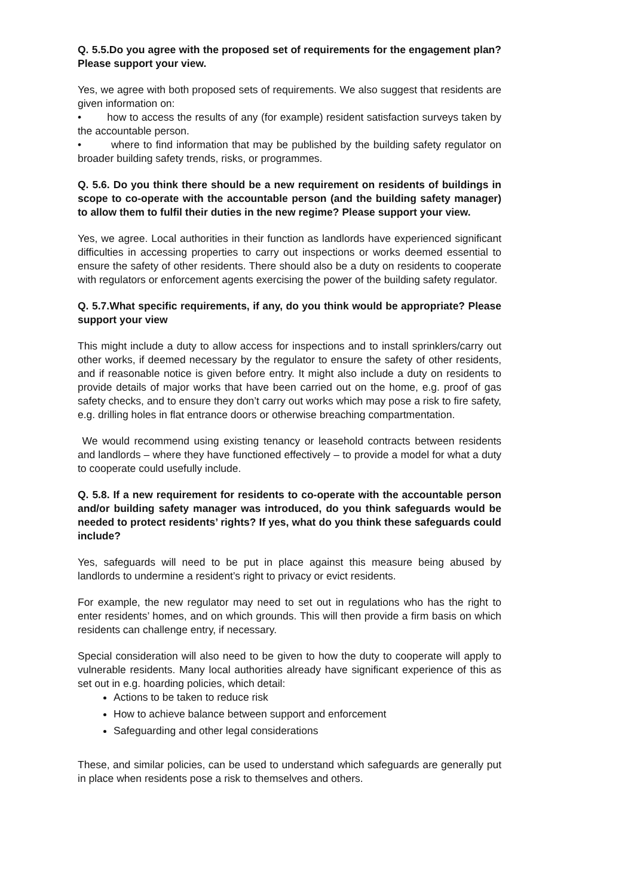Q. 5.5.Do you agree with the proposed set of requirements for the engagement plan? Please support your view.
Yes, we agree with both proposed sets of requirements. We also suggest that residents are given information on:
• how to access the results of any (for example) resident satisfaction surveys taken by the accountable person.
• where to find information that may be published by the building safety regulator on broader building safety trends, risks, or programmes.
Q. 5.6. Do you think there should be a new requirement on residents of buildings in scope to co-operate with the accountable person (and the building safety manager) to allow them to fulfil their duties in the new regime? Please support your view.
Yes, we agree. Local authorities in their function as landlords have experienced significant difficulties in accessing properties to carry out inspections or works deemed essential to ensure the safety of other residents. There should also be a duty on residents to cooperate with regulators or enforcement agents exercising the power of the building safety regulator.
Q. 5.7.What specific requirements, if any, do you think would be appropriate? Please support your view
This might include a duty to allow access for inspections and to install sprinklers/carry out other works, if deemed necessary by the regulator to ensure the safety of other residents, and if reasonable notice is given before entry. It might also include a duty on residents to provide details of major works that have been carried out on the home, e.g. proof of gas safety checks, and to ensure they don’t carry out works which may pose a risk to fire safety, e.g. drilling holes in flat entrance doors or otherwise breaching compartmentation.
We would recommend using existing tenancy or leasehold contracts between residents and landlords – where they have functioned effectively – to provide a model for what a duty to cooperate could usefully include.
Q. 5.8. If a new requirement for residents to co-operate with the accountable person and/or building safety manager was introduced, do you think safeguards would be needed to protect residents’ rights? If yes, what do you think these safeguards could include?
Yes, safeguards will need to be put in place against this measure being abused by landlords to undermine a resident’s right to privacy or evict residents.
For example, the new regulator may need to set out in regulations who has the right to enter residents’ homes, and on which grounds. This will then provide a firm basis on which residents can challenge entry, if necessary.
Special consideration will also need to be given to how the duty to cooperate will apply to vulnerable residents. Many local authorities already have significant experience of this as set out in e.g. hoarding policies, which detail:
Actions to be taken to reduce risk
How to achieve balance between support and enforcement
Safeguarding and other legal considerations
These, and similar policies, can be used to understand which safeguards are generally put in place when residents pose a risk to themselves and others.